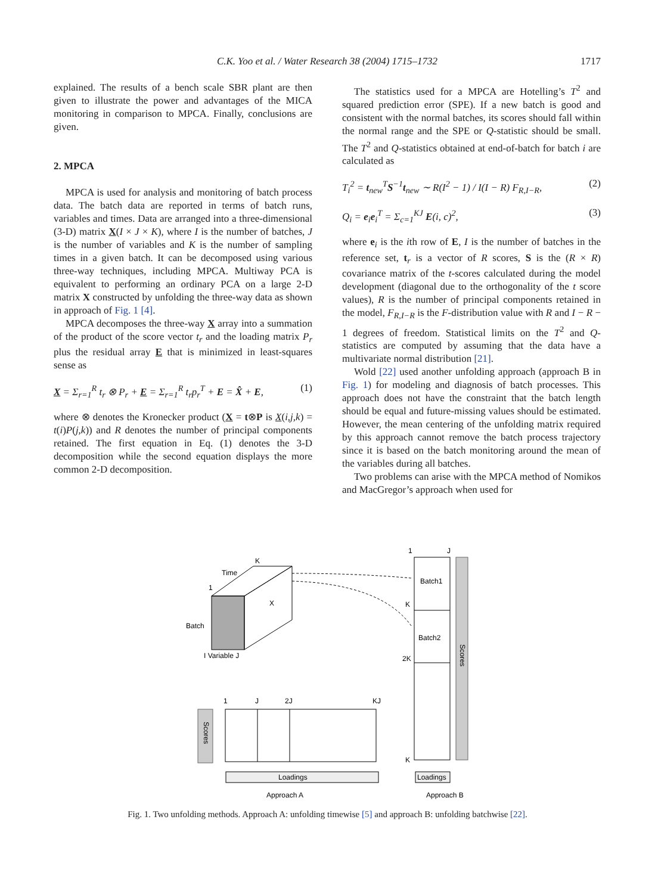C.K. Yoo et al. / Water Research 38 (2004) 1715–1732
1717
explained. The results of a bench scale SBR plant are then given to illustrate the power and advantages of the MICA monitoring in comparison to MPCA. Finally, conclusions are given.
2. MPCA
MPCA is used for analysis and monitoring of batch process data. The batch data are reported in terms of batch runs, variables and times. Data are arranged into a three-dimensional (3-D) matrix X(I × J × K), where I is the number of batches, J is the number of variables and K is the number of sampling times in a given batch. It can be decomposed using various three-way techniques, including MPCA. Multiway PCA is equivalent to performing an ordinary PCA on a large 2-D matrix X constructed by unfolding the three-way data as shown in approach of Fig. 1 [4].
MPCA decomposes the three-way X array into a summation of the product of the score vector t<sub>r</sub> and the loading matrix P<sub>r</sub> plus the residual array E that is minimized in least-squares sense as
X = Σ<sub>r=1</sub><sup>R</sup> t<sub>r</sub> ⊗ P<sub>r</sub> + E = Σ<sub>r=1</sub><sup>R</sup> t<sub>r</sub>p<sub>r</sub><sup>T</sup> + E = X̂ + E, (1)
where ⊗ denotes the Kronecker product (X = t⊗P is X(i,j,k) = t(i)P(j,k)) and R denotes the number of principal components retained. The first equation in Eq. (1) denotes the 3-D decomposition while the second equation displays the more common 2-D decomposition.
The statistics used for a MPCA are Hotelling’s T<sup>2</sup> and squared prediction error (SPE). If a new batch is good and consistent with the normal batches, its scores should fall within the normal range and the SPE or Q-statistic should be small. The T<sup>2</sup> and Q-statistics obtained at end-of-batch for batch i are calculated as
T<sub>i</sub><sup>2</sup> = t<sub>new</sub><sup>T</sup>S<sup>−1</sup>t<sub>new</sub> ∼ R(I<sup>2</sup> − 1) / I(I − R) F<sub>R,I−R</sub>, (2)
Q<sub>i</sub> = e<sub>i</sub>e<sub>i</sub><sup>T</sup> = Σ<sub>c=1</sub><sup>KJ</sup> E(i, c)<sup>2</sup>, (3)
where e<sub>i</sub> is the ith row of E, I is the number of batches in the reference set, t<sub>r</sub> is a vector of R scores, S is the (R × R) covariance matrix of the t-scores calculated during the model development (diagonal due to the orthogonality of the t score values), R is the number of principal components retained in the model, F<sub>R,I−R</sub> is the F-distribution value with R and I − R − 1 degrees of freedom. Statistical limits on the T<sup>2</sup> and Q-statistics are computed by assuming that the data have a multivariate normal distribution [21].
Wold [22] used another unfolding approach (approach B in Fig. 1) for modeling and diagnosis of batch processes. This approach does not have the constraint that the batch length should be equal and future-missing values should be estimated. However, the mean centering of the unfolding matrix required by this approach cannot remove the batch process trajectory since it is based on the batch monitoring around the mean of the variables during all batches.
Two problems can arise with the MPCA method of Nomikos and MacGregor’s approach when used for
Time
K
1
X
Batch
I Variable J
1
J
Batch1
K
Batch2
2K
K
Scores
1
J
2J
KJ
Scores
Loadings
Loadings
Approach A
Approach B
Fig. 1. Two unfolding methods. Approach A: unfolding timewise [5] and approach B: unfolding batchwise [22].